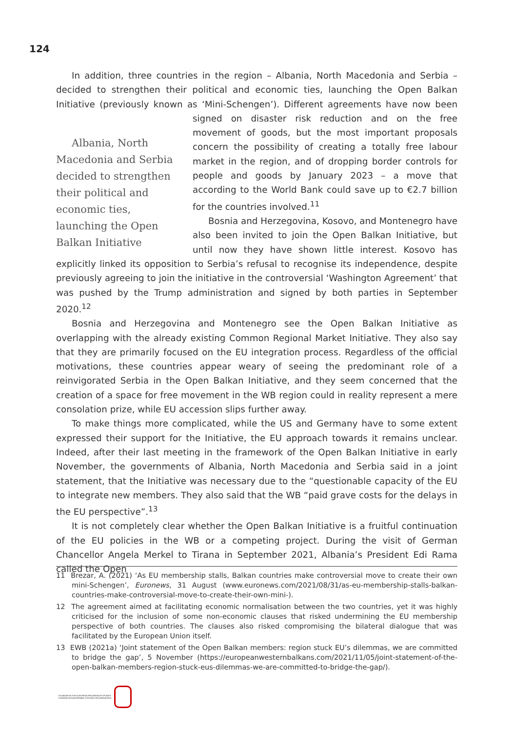124
In addition, three countries in the region – Albania, North Macedonia and Serbia – decided to strengthen their political and economic ties, launching the Open Balkan Initiative (previously known as ‘Mini-Schengen’). Different agreements have now been signed on Albania, North Macedonia and Serbia decided to strengthen their political and economic ties, launching the Open Balkan Initiative disaster risk reduction and on the free movement of goods, but the most important proposals concern the possibility of creating a totally free labour market in the region, and of dropping border controls for people and goods by January 2023 – a move that according to the World Bank could save up to €2.7 billion for the countries involved.<sup>11</sup>
Bosnia and Herzegovina, Kosovo, and Montenegro have also been invited to join the Open Balkan Initiative, but until now they have shown little interest. Kosovo has explicitly linked its opposition to Serbia’s refusal to recognise its independence, despite previously agreeing to join the initiative in the controversial ‘Washington Agreement’ that was pushed by the Trump administration and signed by both parties in September 2020.<sup>12</sup>
Bosnia and Herzegovina and Montenegro see the Open Balkan Initiative as overlapping with the already existing Common Regional Market Initiative. They also say that they are primarily focused on the EU integration process. Regardless of the official motivations, these countries appear weary of seeing the predominant role of a reinvigorated Serbia in the Open Balkan Initiative, and they seem concerned that the creation of a space for free movement in the WB region could in reality represent a mere consolation prize, while EU accession slips further away.
To make things more complicated, while the US and Germany have to some extent expressed their support for the Initiative, the EU approach towards it remains unclear. Indeed, after their last meeting in the framework of the Open Balkan Initiative in early November, the governments of Albania, North Macedonia and Serbia said in a joint statement, that the Initiative was necessary due to the “questionable capacity of the EU to integrate new members. They also said that the WB “paid grave costs for the delays in the EU perspective”.<sup>13</sup>
It is not completely clear whether the Open Balkan Initiative is a fruitful continuation of the EU policies in the WB or a competing project. During the visit of German Chancellor Angela Merkel to Tirana in September 2021, Albania’s President Edi Rama called the Open
11 Brezar, A. (2021) ‘As EU membership stalls, Balkan countries make controversial move to create their own mini-Schengen’, Euronews, 31 August (www.euronews.com/2021/08/31/as-eu-membership-stalls-balkan-countries-make-controversial-move-to-create-their-own-mini-).
12 The agreement aimed at facilitating economic normalisation between the two countries, yet it was highly criticised for the inclusion of some non-economic clauses that risked undermining the EU membership perspective of both countries. The clauses also risked compromising the bilateral dialogue that was facilitated by the European Union itself.
13 EWB (2021a) ‘Joint statement of the Open Balkan members: region stuck EU’s dilemmas, we are committed to bridge the gap’, 5 November (https://europeanwesternbalkans.com/2021/11/05/joint-statement-of-the-open-balkan-members-region-stuck-eus-dilemmas-we-are-committed-to-bridge-the-gap/).
FOUNDATION FOR EUROPEAN PROGRESSIVE STUDIES
FONDATION EUROPÉENNE D’ÉTUDES PROGRESSISTES